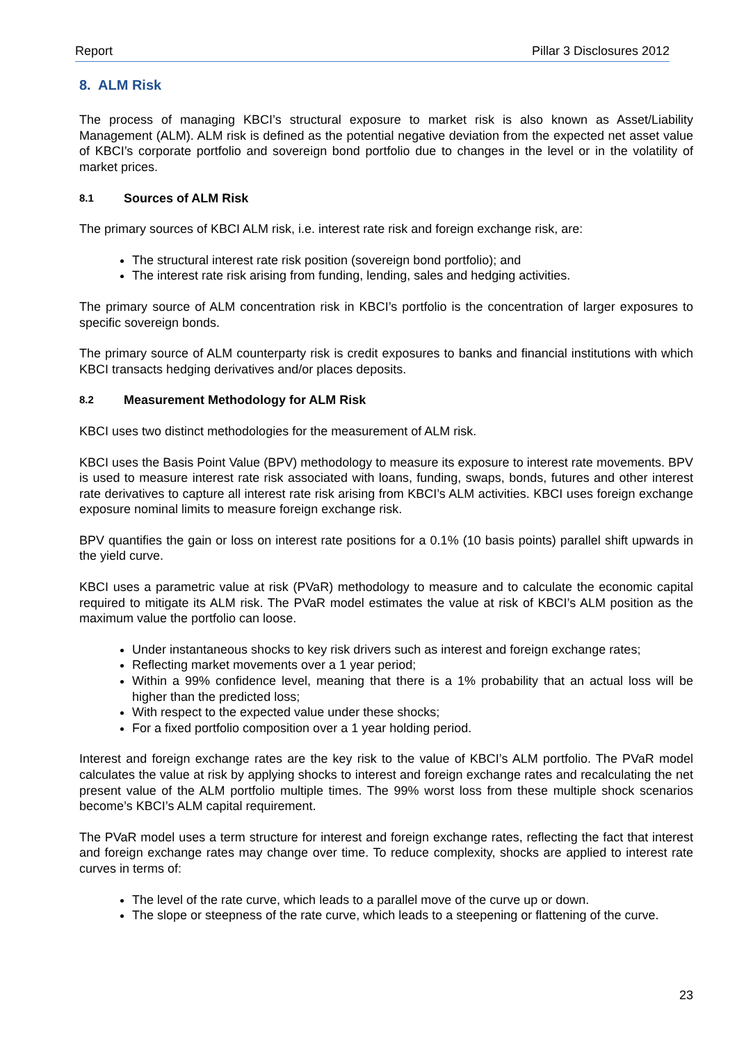Report Pillar 3 Disclosures 2012
8. ALM Risk
The process of managing KBCI’s structural exposure to market risk is also known as Asset/Liability Management (ALM). ALM risk is defined as the potential negative deviation from the expected net asset value of KBCI’s corporate portfolio and sovereign bond portfolio due to changes in the level or in the volatility of market prices.
8.1 Sources of ALM Risk
The primary sources of KBCI ALM risk, i.e. interest rate risk and foreign exchange risk, are:
The structural interest rate risk position (sovereign bond portfolio); and
The interest rate risk arising from funding, lending, sales and hedging activities.
The primary source of ALM concentration risk in KBCI’s portfolio is the concentration of larger exposures to specific sovereign bonds.
The primary source of ALM counterparty risk is credit exposures to banks and financial institutions with which KBCI transacts hedging derivatives and/or places deposits.
8.2 Measurement Methodology for ALM Risk
KBCI uses two distinct methodologies for the measurement of ALM risk.
KBCI uses the Basis Point Value (BPV) methodology to measure its exposure to interest rate movements. BPV is used to measure interest rate risk associated with loans, funding, swaps, bonds, futures and other interest rate derivatives to capture all interest rate risk arising from KBCI’s ALM activities. KBCI uses foreign exchange exposure nominal limits to measure foreign exchange risk.
BPV quantifies the gain or loss on interest rate positions for a 0.1% (10 basis points) parallel shift upwards in the yield curve.
KBCI uses a parametric value at risk (PVaR) methodology to measure and to calculate the economic capital required to mitigate its ALM risk. The PVaR model estimates the value at risk of KBCI’s ALM position as the maximum value the portfolio can loose.
Under instantaneous shocks to key risk drivers such as interest and foreign exchange rates;
Reflecting market movements over a 1 year period;
Within a 99% confidence level, meaning that there is a 1% probability that an actual loss will be higher than the predicted loss;
With respect to the expected value under these shocks;
For a fixed portfolio composition over a 1 year holding period.
Interest and foreign exchange rates are the key risk to the value of KBCI’s ALM portfolio. The PVaR model calculates the value at risk by applying shocks to interest and foreign exchange rates and recalculating the net present value of the ALM portfolio multiple times. The 99% worst loss from these multiple shock scenarios become’s KBCI’s ALM capital requirement.
The PVaR model uses a term structure for interest and foreign exchange rates, reflecting the fact that interest and foreign exchange rates may change over time. To reduce complexity, shocks are applied to interest rate curves in terms of:
The level of the rate curve, which leads to a parallel move of the curve up or down.
The slope or steepness of the rate curve, which leads to a steepening or flattening of the curve.
23